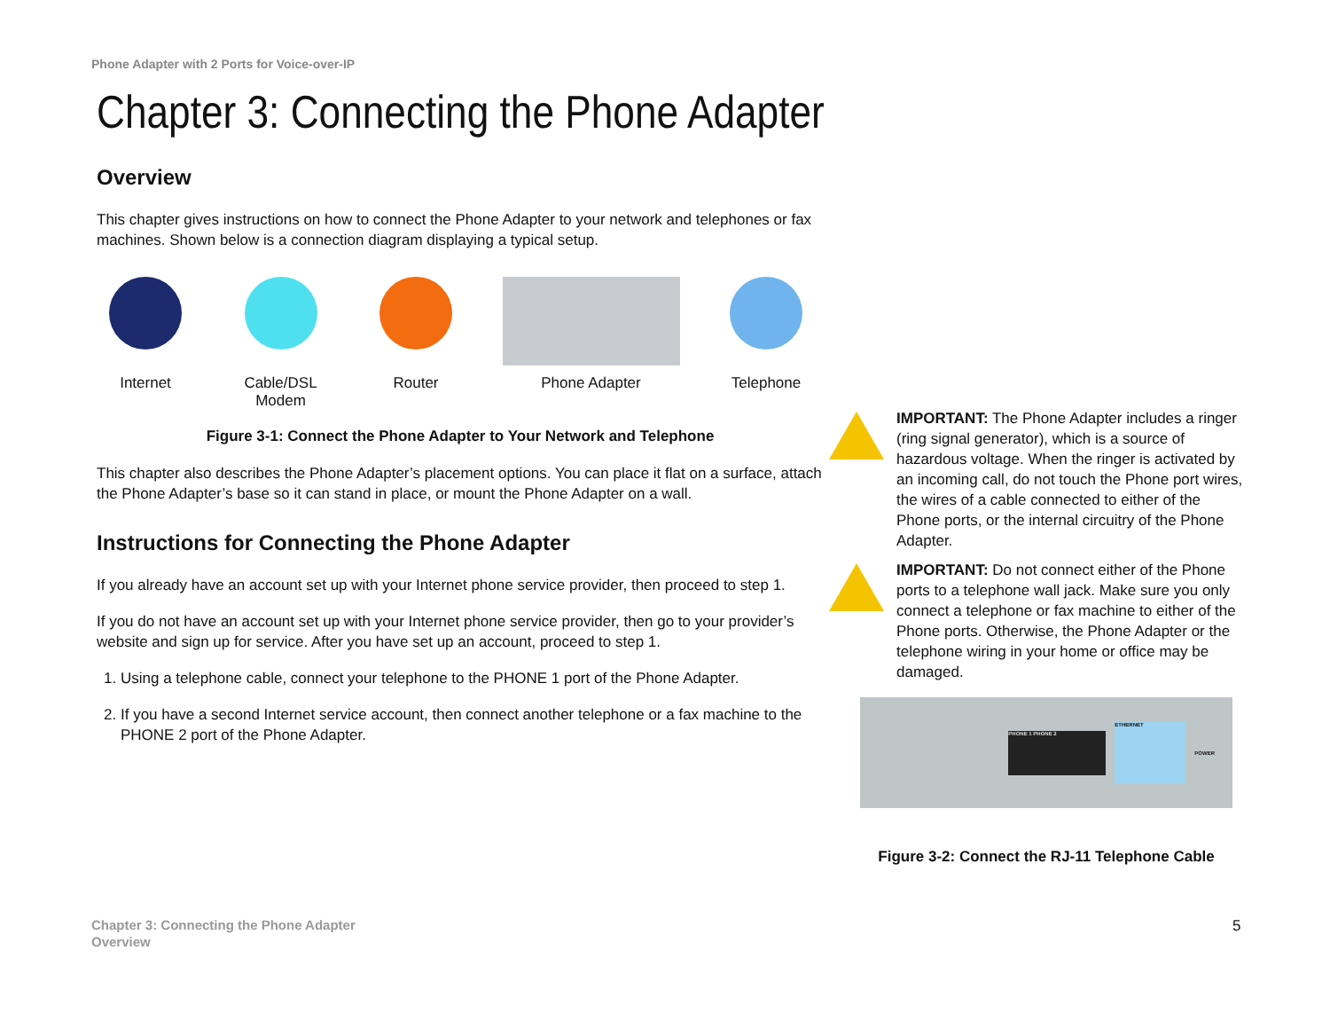Phone Adapter with 2 Ports for Voice-over-IP
Chapter 3: Connecting the Phone Adapter
Overview
This chapter gives instructions on how to connect the Phone Adapter to your network and telephones or fax machines. Shown below is a connection diagram displaying a typical setup.
Internet Cable/DSL
Modem
Router Phone Adapter Telephone
Figure 3-1: Connect the Phone Adapter to Your Network and Telephone
This chapter also describes the Phone Adapter’s placement options. You can place it flat on a surface, attach the Phone Adapter’s base so it can stand in place, or mount the Phone Adapter on a wall.
Instructions for Connecting the Phone Adapter
If you already have an account set up with your Internet phone service provider, then proceed to step 1.
If you do not have an account set up with your Internet phone service provider, then go to your provider’s website and sign up for service. After you have set up an account, proceed to step 1.
1. Using a telephone cable, connect your telephone to the PHONE 1 port of the Phone Adapter.
2. If you have a second Internet service account, then connect another telephone or a fax machine to the PHONE 2 port of the Phone Adapter.
IMPORTANT: The Phone Adapter includes a ringer (ring signal generator), which is a source of hazardous voltage. When the ringer is activated by an incoming call, do not touch the Phone port wires, the wires of a cable connected to either of the Phone ports, or the internal circuitry of the Phone Adapter.
IMPORTANT: Do not connect either of the Phone ports to a telephone wall jack. Make sure you only connect a telephone or fax machine to either of the Phone ports. Otherwise, the Phone Adapter or the telephone wiring in your home or office may be damaged.
PHONE 1 PHONE 2 ETHERNET POWER
Figure 3-2: Connect the RJ-11 Telephone Cable
Chapter 3: Connecting the Phone Adapter
Overview
5